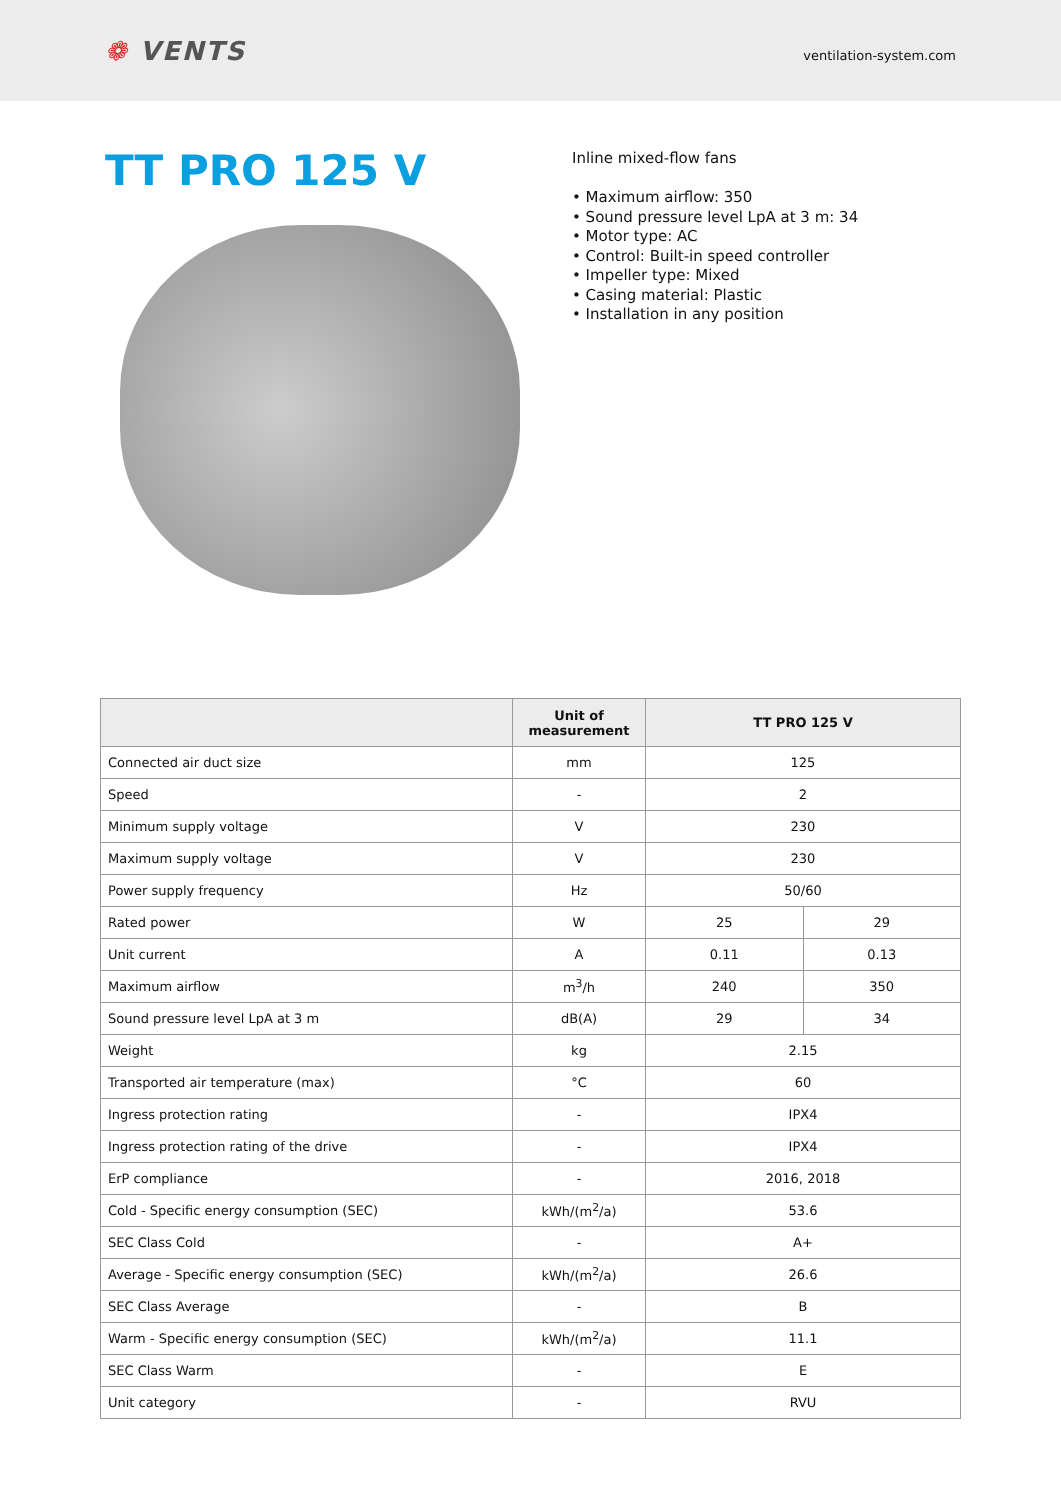❁ VENTS
ventilation-system.com
TT PRO 125 V
Inline mixed-flow fans
• Maximum airflow: 350
• Sound pressure level LpA at 3 m: 34
• Motor type: AC
• Control: Built-in speed controller
• Impeller type: Mixed
• Casing material: Plastic
• Installation in any position
| | Unit of measurement | TT PRO 125 V | |
| --- | --- | --- | --- |
| Connected air duct size | mm | 125 | |
| Speed | - | 2 | |
| Minimum supply voltage | V | 230 | |
| Maximum supply voltage | V | 230 | |
| Power supply frequency | Hz | 50/60 | |
| Rated power | W | 25 | 29 |
| Unit current | A | 0.11 | 0.13 |
| Maximum airflow | m<sup>3</sup>/h | 240 | 350 |
| Sound pressure level LpA at 3 m | dB(A) | 29 | 34 |
| Weight | kg | 2.15 | |
| Transported air temperature (max) | °C | 60 | |
| Ingress protection rating | - | IPX4 | |
| Ingress protection rating of the drive | - | IPX4 | |
| ErP compliance | - | 2016, 2018 | |
| Cold - Specific energy consumption (SEC) | kWh/(m<sup>2</sup>/a) | 53.6 | |
| SEC Class Cold | - | A+ | |
| Average - Specific energy consumption (SEC) | kWh/(m<sup>2</sup>/a) | 26.6 | |
| SEC Class Average | - | B | |
| Warm - Specific energy consumption (SEC) | kWh/(m<sup>2</sup>/a) | 11.1 | |
| SEC Class Warm | - | E | |
| Unit category | - | RVU | |